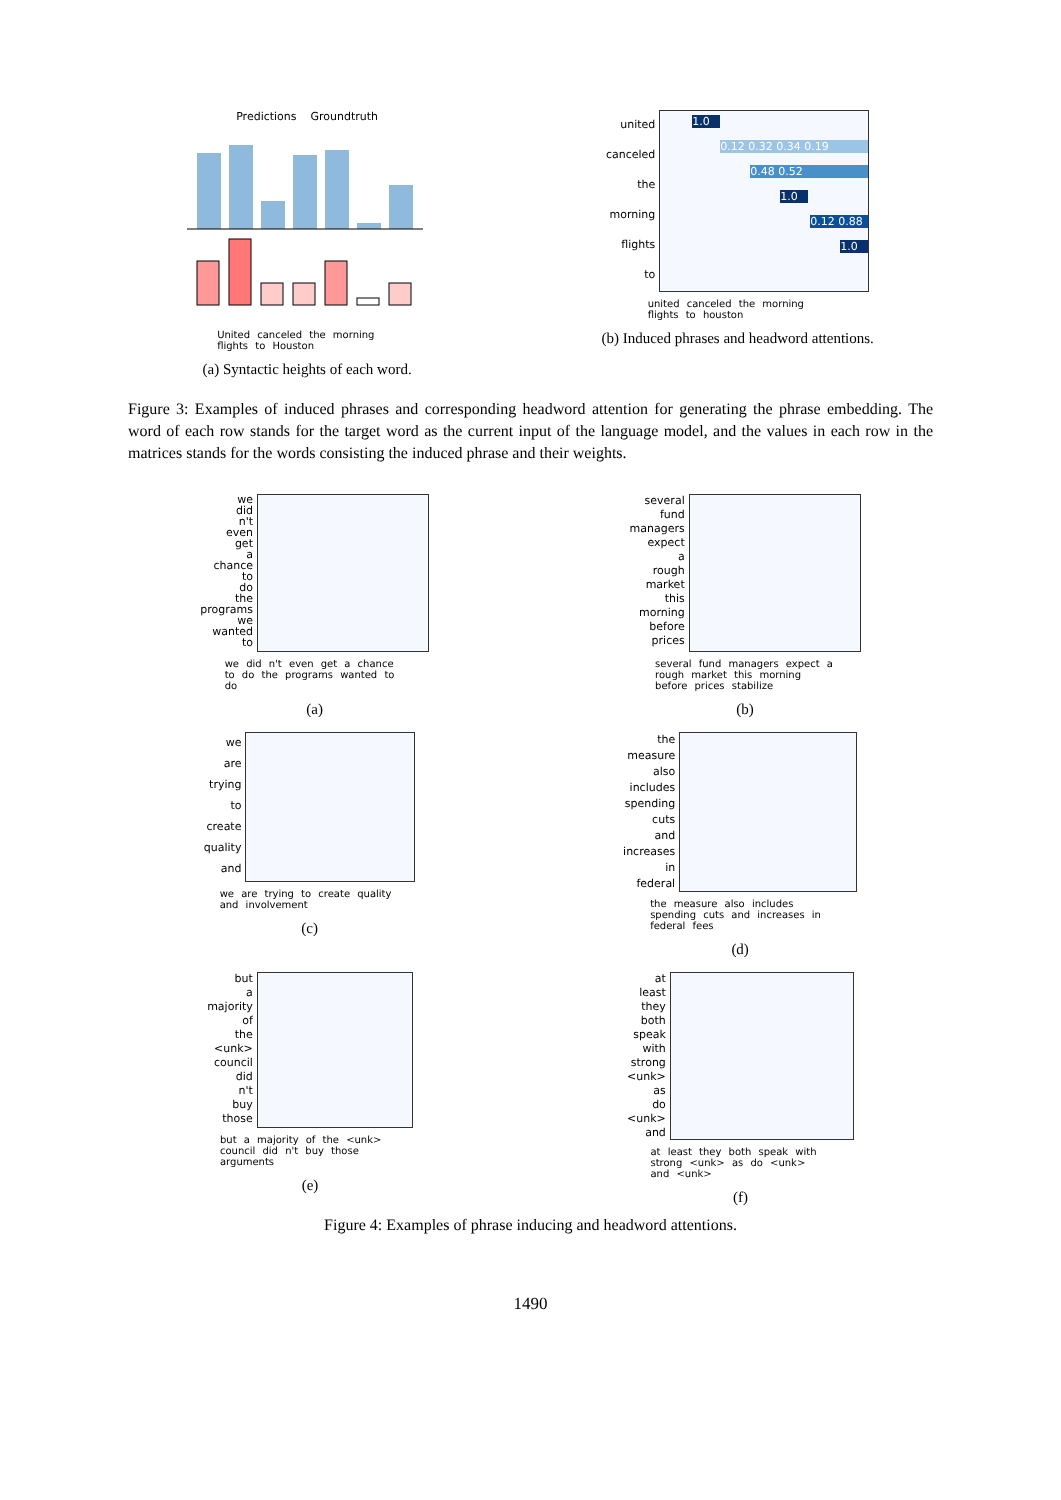Predictions Groundtruth
United canceled the morning flights to Houston
(a) Syntactic heights of each word.
united
canceled
the
morning
flights
to
1.0
0.12 0.32 0.34 0.19
0.48 0.52
1.0
0.12 0.88
1.0
united canceled the morning flights to houston
(b) Induced phrases and headword attentions.
Figure 3: Examples of induced phrases and corresponding headword attention for generating the phrase embedding. The word of each row stands for the target word as the current input of the language model, and the values in each row in the matrices stands for the words consisting the induced phrase and their weights.
we
did
n't
even
get
a
chance
to
do
the
programs
we
wanted
to
we did n't even get a chance to do the programs wanted to do
(a)
several
fund
managers
expect
a
rough
market
this
morning
before
prices
several fund managers expect a rough market this morning before prices stabilize
(b)
we
are
trying
to
create
quality
and
we are trying to create quality and involvement
(c)
the
measure
also
includes
spending
cuts
and
increases
in
federal
the measure also includes spending cuts and increases in federal fees
(d)
but
a
majority
of
the
<unk>
council
did
n't
buy
those
but a majority of the <unk> council did n't buy those arguments
(e)
at
least
they
both
speak
with
strong
<unk>
as
do
<unk>
and
at least they both speak with strong <unk> as do <unk> and <unk>
(f)
Figure 4: Examples of phrase inducing and headword attentions.
1490